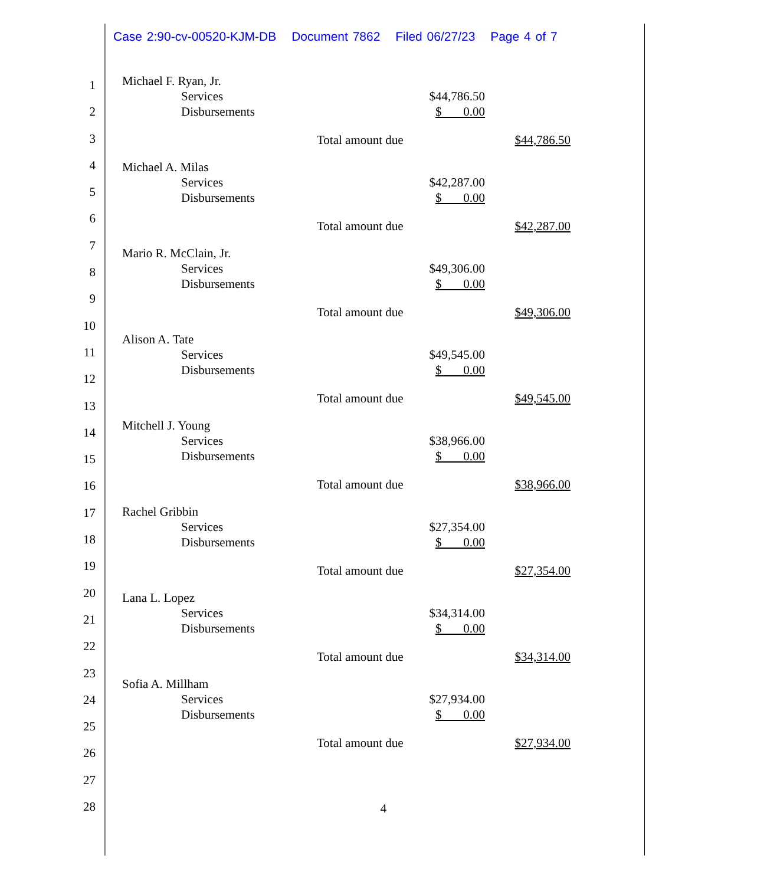Case 2:90-cv-00520-KJM-DB Document 7862 Filed 06/27/23 Page 4 of 7
1
2
3
4
5
6
7
8
9
10
11
12
13
14
15
16
17
18
19
20
21
22
23
24
25
26
27
28
| Michael F. Ryan, Jr. | | | | |
| | Services | | $44,786.50 | |
| | Disbursements | | $ 0.00 | |
| | | Total amount due | | $44,786.50 |
| Michael A. Milas | | | | |
| | Services | | $42,287.00 | |
| | Disbursements | | $ 0.00 | |
| | | Total amount due | | $42,287.00 |
| Mario R. McClain, Jr. | | | | |
| | Services | | $49,306.00 | |
| | Disbursements | | $ 0.00 | |
| | | Total amount due | | $49,306.00 |
| Alison A. Tate | | | | |
| | Services | | $49,545.00 | |
| | Disbursements | | $ 0.00 | |
| | | Total amount due | | $49,545.00 |
| Mitchell J. Young | | | | |
| | Services | | $38,966.00 | |
| | Disbursements | | $ 0.00 | |
| | | Total amount due | | $38,966.00 |
| Rachel Gribbin | | | | |
| | Services | | $27,354.00 | |
| | Disbursements | | $ 0.00 | |
| | | Total amount due | | $27,354.00 |
| Lana L. Lopez | | | | |
| | Services | | $34,314.00 | |
| | Disbursements | | $ 0.00 | |
| | | Total amount due | | $34,314.00 |
| Sofia A. Millham | | | | |
| | Services | | $27,934.00 | |
| | Disbursements | | $ 0.00 | |
| | | Total amount due | | $27,934.00 |
4